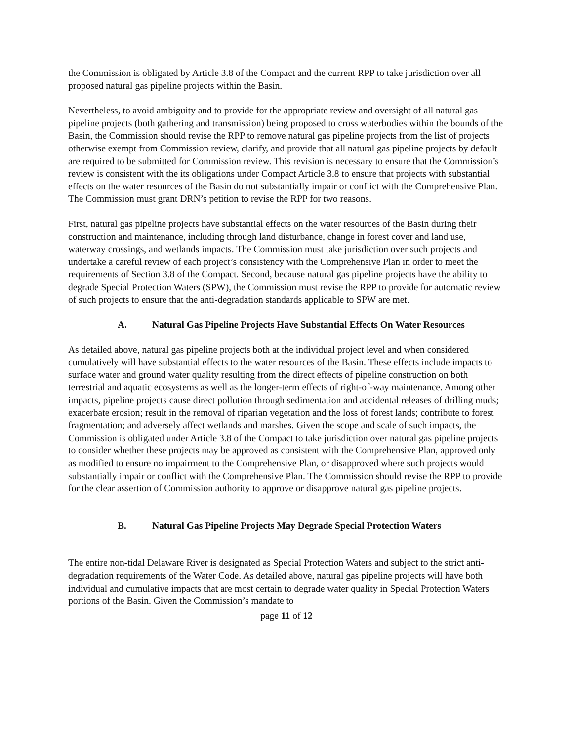the Commission is obligated by Article 3.8 of the Compact and the current RPP to take jurisdiction over all proposed natural gas pipeline projects within the Basin.
Nevertheless, to avoid ambiguity and to provide for the appropriate review and oversight of all natural gas pipeline projects (both gathering and transmission) being proposed to cross waterbodies within the bounds of the Basin, the Commission should revise the RPP to remove natural gas pipeline projects from the list of projects otherwise exempt from Commission review, clarify, and provide that all natural gas pipeline projects by default are required to be submitted for Commission review. This revision is necessary to ensure that the Commission’s review is consistent with the its obligations under Compact Article 3.8 to ensure that projects with substantial effects on the water resources of the Basin do not substantially impair or conflict with the Comprehensive Plan. The Commission must grant DRN’s petition to revise the RPP for two reasons.
First, natural gas pipeline projects have substantial effects on the water resources of the Basin during their construction and maintenance, including through land disturbance, change in forest cover and land use, waterway crossings, and wetlands impacts. The Commission must take jurisdiction over such projects and undertake a careful review of each project’s consistency with the Comprehensive Plan in order to meet the requirements of Section 3.8 of the Compact. Second, because natural gas pipeline projects have the ability to degrade Special Protection Waters (SPW), the Commission must revise the RPP to provide for automatic review of such projects to ensure that the anti-degradation standards applicable to SPW are met.
A. Natural Gas Pipeline Projects Have Substantial Effects On Water Resources
As detailed above, natural gas pipeline projects both at the individual project level and when considered cumulatively will have substantial effects to the water resources of the Basin. These effects include impacts to surface water and ground water quality resulting from the direct effects of pipeline construction on both terrestrial and aquatic ecosystems as well as the longer-term effects of right-of-way maintenance. Among other impacts, pipeline projects cause direct pollution through sedimentation and accidental releases of drilling muds; exacerbate erosion; result in the removal of riparian vegetation and the loss of forest lands; contribute to forest fragmentation; and adversely affect wetlands and marshes. Given the scope and scale of such impacts, the Commission is obligated under Article 3.8 of the Compact to take jurisdiction over natural gas pipeline projects to consider whether these projects may be approved as consistent with the Comprehensive Plan, approved only as modified to ensure no impairment to the Comprehensive Plan, or disapproved where such projects would substantially impair or conflict with the Comprehensive Plan. The Commission should revise the RPP to provide for the clear assertion of Commission authority to approve or disapprove natural gas pipeline projects.
B. Natural Gas Pipeline Projects May Degrade Special Protection Waters
The entire non-tidal Delaware River is designated as Special Protection Waters and subject to the strict anti-degradation requirements of the Water Code. As detailed above, natural gas pipeline projects will have both individual and cumulative impacts that are most certain to degrade water quality in Special Protection Waters portions of the Basin. Given the Commission’s mandate to
page 11 of 12